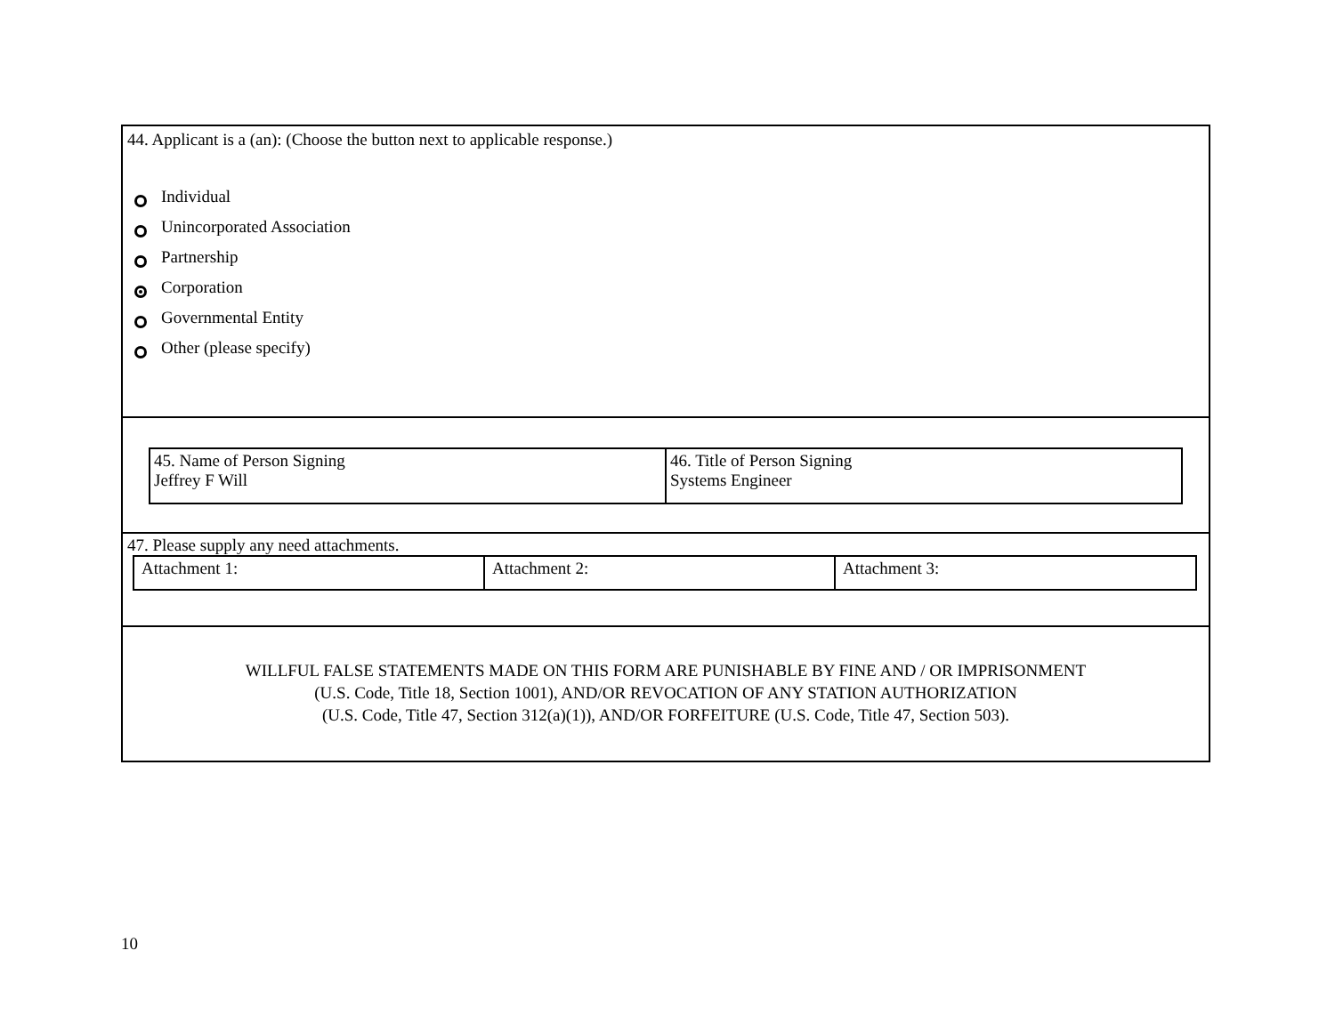44. Applicant is a (an): (Choose the button next to applicable response.)
Individual
Unincorporated Association
Partnership
Corporation
Governmental Entity
Other (please specify)
| 45. Name of Person Signing Jeffrey F Will | 46. Title of Person Signing Systems Engineer |
47. Please supply any need attachments.
| Attachment 1: | Attachment 2: | Attachment 3: |
WILLFUL FALSE STATEMENTS MADE ON THIS FORM ARE PUNISHABLE BY FINE AND / OR IMPRISONMENT
(U.S. Code, Title 18, Section 1001), AND/OR REVOCATION OF ANY STATION AUTHORIZATION
(U.S. Code, Title 47, Section 312(a)(1)), AND/OR FORFEITURE (U.S. Code, Title 47, Section 503).
10